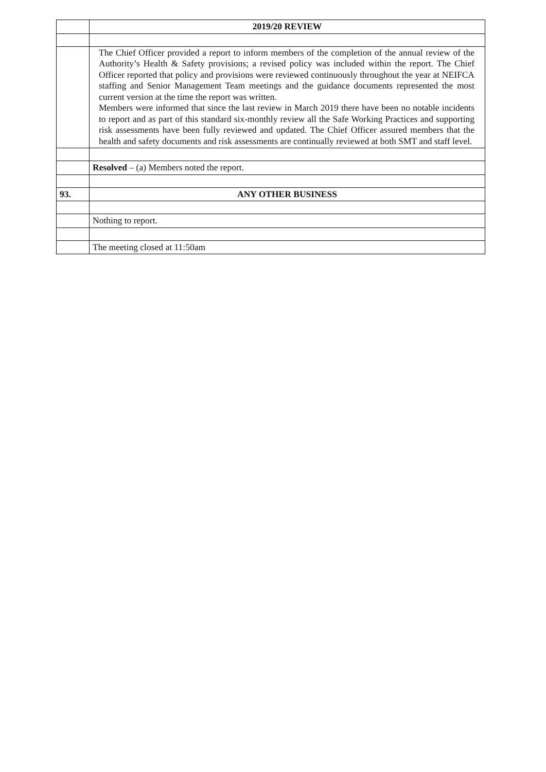| | 2019/20 REVIEW |
| | The Chief Officer provided a report to inform members of the completion of the annual review of the Authority’s Health & Safety provisions; a revised policy was included within the report. The Chief Officer reported that policy and provisions were reviewed continuously throughout the year at NEIFCA staffing and Senior Management Team meetings and the guidance documents represented the most current version at the time the report was written. Members were informed that since the last review in March 2019 there have been no notable incidents to report and as part of this standard six-monthly review all the Safe Working Practices and supporting risk assessments have been fully reviewed and updated. The Chief Officer assured members that the health and safety documents and risk assessments are continually reviewed at both SMT and staff level. |
| | Resolved – (a) Members noted the report. |
| 93. | ANY OTHER BUSINESS |
| | Nothing to report. |
| | The meeting closed at 11:50am |